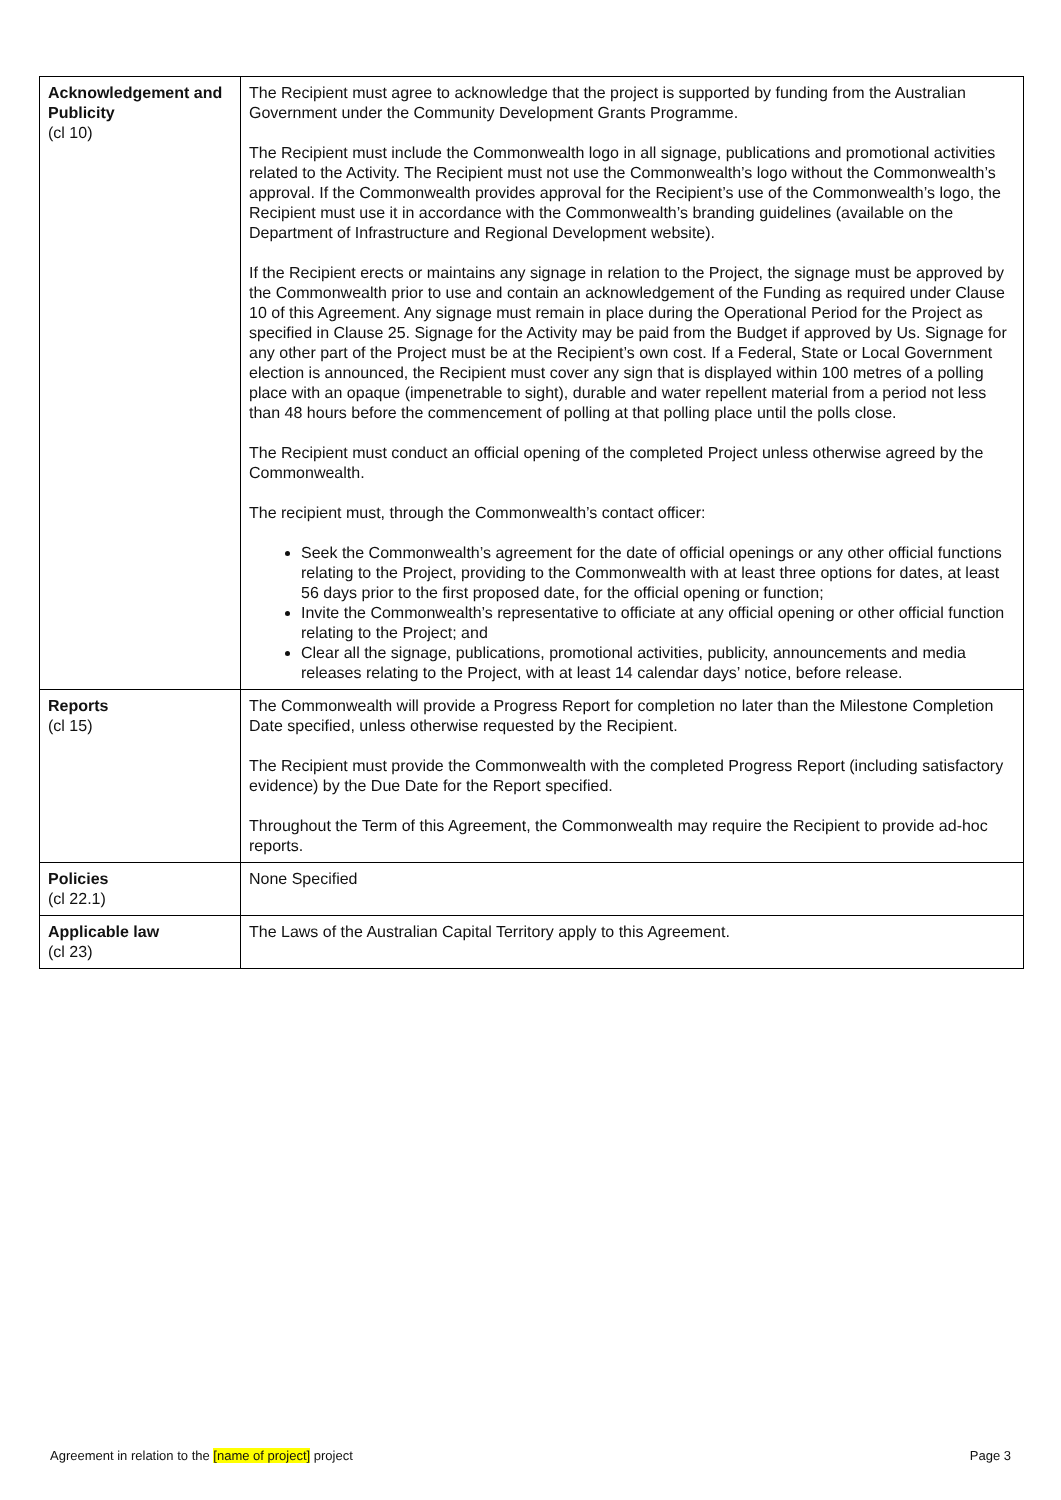| Acknowledgement and Publicity (cl 10) | The Recipient must agree to acknowledge that the project is supported by funding from the Australian Government under the Community Development Grants Programme. The Recipient must include the Commonwealth logo in all signage, publications and promotional activities related to the Activity. The Recipient must not use the Commonwealth’s logo without the Commonwealth’s approval. If the Commonwealth provides approval for the Recipient’s use of the Commonwealth’s logo, the Recipient must use it in accordance with the Commonwealth’s branding guidelines (available on the Department of Infrastructure and Regional Development website). If the Recipient erects or maintains any signage in relation to the Project, the signage must be approved by the Commonwealth prior to use and contain an acknowledgement of the Funding as required under Clause 10 of this Agreement. Any signage must remain in place during the Operational Period for the Project as specified in Clause 25. Signage for the Activity may be paid from the Budget if approved by Us. Signage for any other part of the Project must be at the Recipient’s own cost. If a Federal, State or Local Government election is announced, the Recipient must cover any sign that is displayed within 100 metres of a polling place with an opaque (impenetrable to sight), durable and water repellent material from a period not less than 48 hours before the commencement of polling at that polling place until the polls close. The Recipient must conduct an official opening of the completed Project unless otherwise agreed by the Commonwealth. The recipient must, through the Commonwealth’s contact officer: Seek the Commonwealth’s agreement for the date of official openings or any other official functions relating to the Project, providing to the Commonwealth with at least three options for dates, at least 56 days prior to the first proposed date, for the official opening or function; Invite the Commonwealth’s representative to officiate at any official opening or other official function relating to the Project; and Clear all the signage, publications, promotional activities, publicity, announcements and media releases relating to the Project, with at least 14 calendar days’ notice, before release. |
| Reports (cl 15) | The Commonwealth will provide a Progress Report for completion no later than the Milestone Completion Date specified, unless otherwise requested by the Recipient. The Recipient must provide the Commonwealth with the completed Progress Report (including satisfactory evidence) by the Due Date for the Report specified. Throughout the Term of this Agreement, the Commonwealth may require the Recipient to provide ad-hoc reports. |
| Policies (cl 22.1) | None Specified |
| Applicable law (cl 23) | The Laws of the Australian Capital Territory apply to this Agreement. |
Agreement in relation to the [name of project] project Page 3